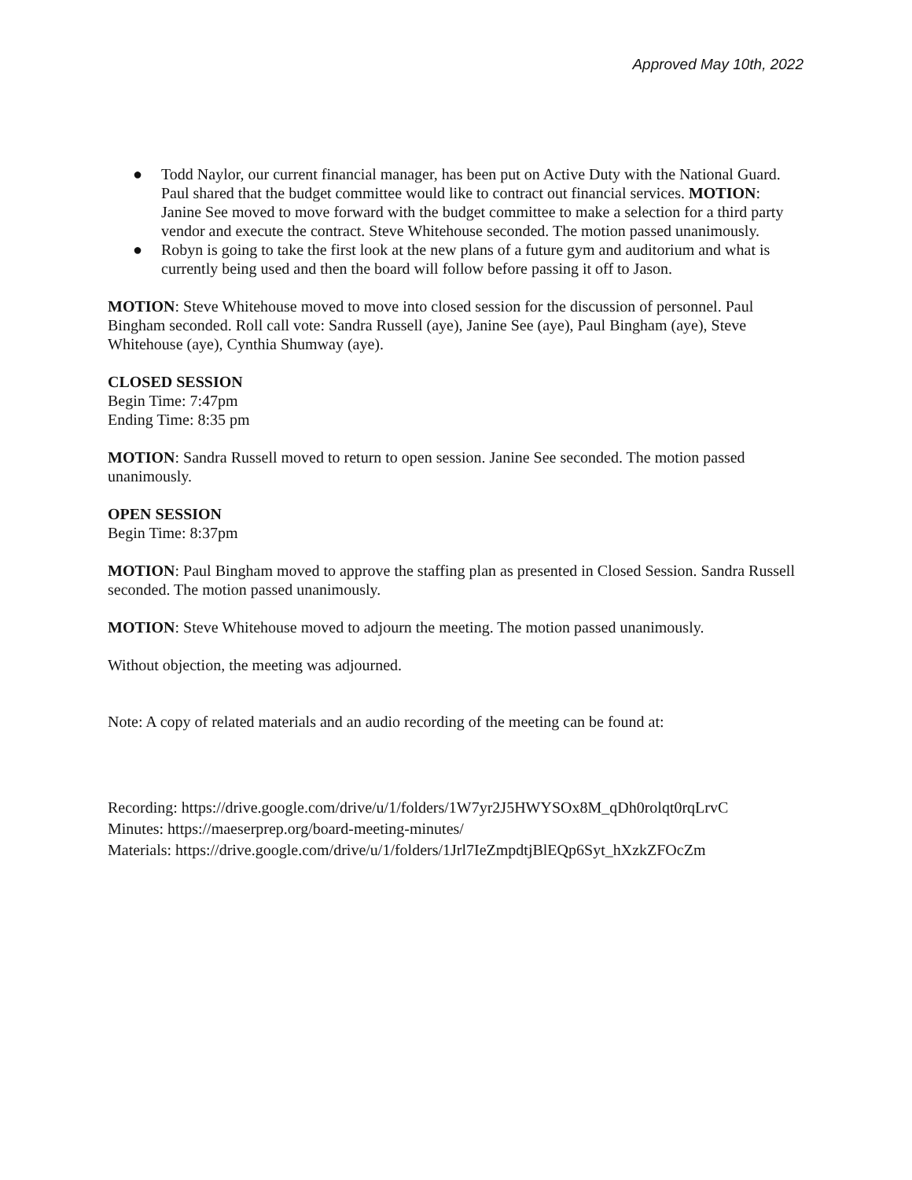Approved May 10th, 2022
● Todd Naylor, our current financial manager, has been put on Active Duty with the National Guard. Paul shared that the budget committee would like to contract out financial services. MOTION: Janine See moved to move forward with the budget committee to make a selection for a third party vendor and execute the contract. Steve Whitehouse seconded. The motion passed unanimously.
● Robyn is going to take the first look at the new plans of a future gym and auditorium and what is currently being used and then the board will follow before passing it off to Jason.
MOTION: Steve Whitehouse moved to move into closed session for the discussion of personnel. Paul Bingham seconded. Roll call vote: Sandra Russell (aye), Janine See (aye), Paul Bingham (aye), Steve Whitehouse (aye), Cynthia Shumway (aye).
CLOSED SESSION
Begin Time: 7:47pm
Ending Time: 8:35 pm
MOTION: Sandra Russell moved to return to open session. Janine See seconded. The motion passed unanimously.
OPEN SESSION
Begin Time: 8:37pm
MOTION: Paul Bingham moved to approve the staffing plan as presented in Closed Session. Sandra Russell seconded. The motion passed unanimously.
MOTION: Steve Whitehouse moved to adjourn the meeting. The motion passed unanimously.
Without objection, the meeting was adjourned.
Note: A copy of related materials and an audio recording of the meeting can be found at:
Recording: https://drive.google.com/drive/u/1/folders/1W7yr2J5HWYSOx8M_qDh0rolqt0rqLrvC
Minutes: https://maeserprep.org/board-meeting-minutes/
Materials: https://drive.google.com/drive/u/1/folders/1Jrl7IeZmpdtjBlEQp6Syt_hXzkZFOcZm